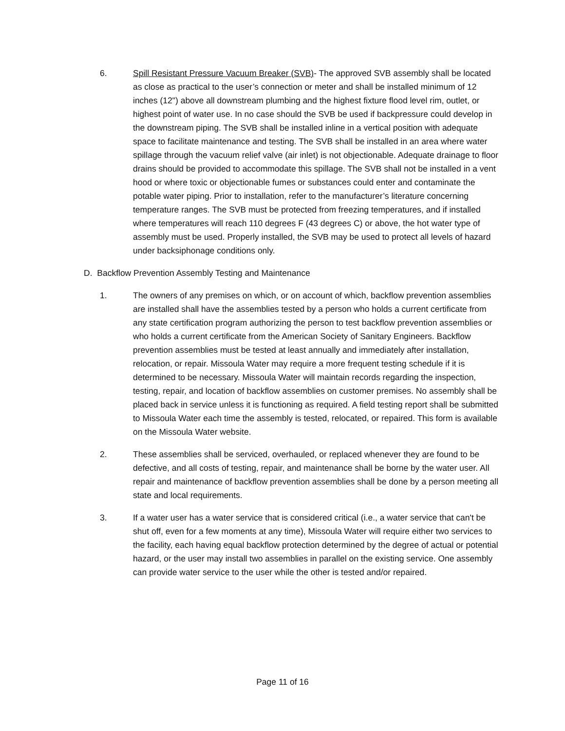6. Spill Resistant Pressure Vacuum Breaker (SVB)- The approved SVB assembly shall be located as close as practical to the user’s connection or meter and shall be installed minimum of 12 inches (12") above all downstream plumbing and the highest fixture flood level rim, outlet, or highest point of water use. In no case should the SVB be used if backpressure could develop in the downstream piping. The SVB shall be installed inline in a vertical position with adequate space to facilitate maintenance and testing. The SVB shall be installed in an area where water spillage through the vacuum relief valve (air inlet) is not objectionable. Adequate drainage to floor drains should be provided to accommodate this spillage. The SVB shall not be installed in a vent hood or where toxic or objectionable fumes or substances could enter and contaminate the potable water piping. Prior to installation, refer to the manufacturer’s literature concerning temperature ranges. The SVB must be protected from freezing temperatures, and if installed where temperatures will reach 110 degrees F (43 degrees C) or above, the hot water type of assembly must be used. Properly installed, the SVB may be used to protect all levels of hazard under backsiphonage conditions only.
D. Backflow Prevention Assembly Testing and Maintenance
1. The owners of any premises on which, or on account of which, backflow prevention assemblies are installed shall have the assemblies tested by a person who holds a current certificate from any state certification program authorizing the person to test backflow prevention assemblies or who holds a current certificate from the American Society of Sanitary Engineers. Backflow prevention assemblies must be tested at least annually and immediately after installation, relocation, or repair. Missoula Water may require a more frequent testing schedule if it is determined to be necessary. Missoula Water will maintain records regarding the inspection, testing, repair, and location of backflow assemblies on customer premises. No assembly shall be placed back in service unless it is functioning as required. A field testing report shall be submitted to Missoula Water each time the assembly is tested, relocated, or repaired. This form is available on the Missoula Water website.
2. These assemblies shall be serviced, overhauled, or replaced whenever they are found to be defective, and all costs of testing, repair, and maintenance shall be borne by the water user. All repair and maintenance of backflow prevention assemblies shall be done by a person meeting all state and local requirements.
3. If a water user has a water service that is considered critical (i.e., a water service that can't be shut off, even for a few moments at any time), Missoula Water will require either two services to the facility, each having equal backflow protection determined by the degree of actual or potential hazard, or the user may install two assemblies in parallel on the existing service. One assembly can provide water service to the user while the other is tested and/or repaired.
Page 11 of 16